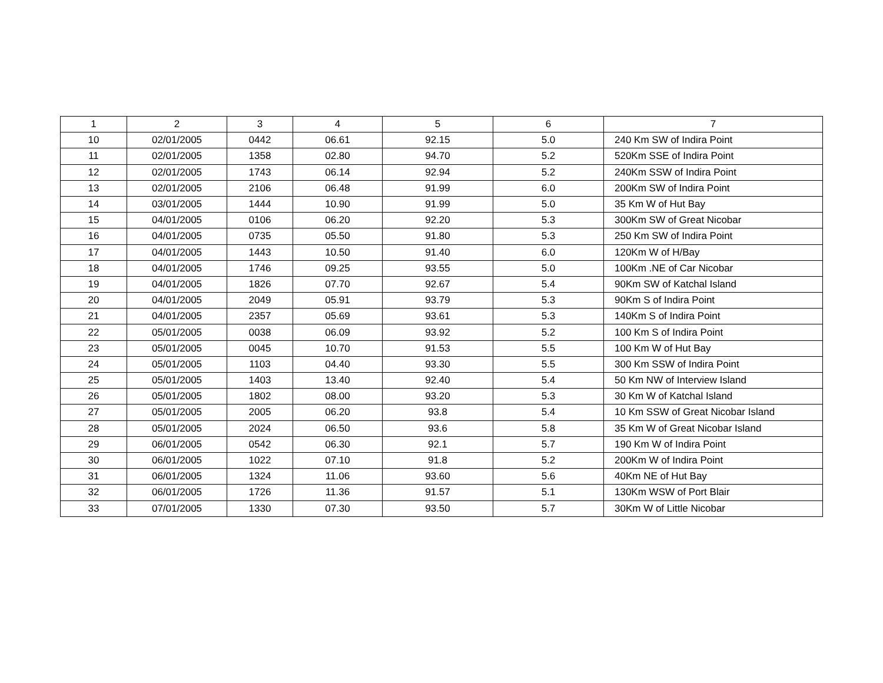| 1 | 2 | 3 | 4 | 5 | 6 | 7 |
| --- | --- | --- | --- | --- | --- | --- |
| 10 | 02/01/2005 | 0442 | 06.61 | 92.15 | 5.0 | 240 Km SW of Indira Point |
| 11 | 02/01/2005 | 1358 | 02.80 | 94.70 | 5.2 | 520Km SSE of Indira Point |
| 12 | 02/01/2005 | 1743 | 06.14 | 92.94 | 5.2 | 240Km SSW of Indira Point |
| 13 | 02/01/2005 | 2106 | 06.48 | 91.99 | 6.0 | 200Km SW of Indira Point |
| 14 | 03/01/2005 | 1444 | 10.90 | 91.99 | 5.0 | 35 Km W of Hut Bay |
| 15 | 04/01/2005 | 0106 | 06.20 | 92.20 | 5.3 | 300Km SW of Great Nicobar |
| 16 | 04/01/2005 | 0735 | 05.50 | 91.80 | 5.3 | 250 Km SW of Indira Point |
| 17 | 04/01/2005 | 1443 | 10.50 | 91.40 | 6.0 | 120Km W of H/Bay |
| 18 | 04/01/2005 | 1746 | 09.25 | 93.55 | 5.0 | 100Km .NE of Car Nicobar |
| 19 | 04/01/2005 | 1826 | 07.70 | 92.67 | 5.4 | 90Km SW of Katchal Island |
| 20 | 04/01/2005 | 2049 | 05.91 | 93.79 | 5.3 | 90Km S of Indira Point |
| 21 | 04/01/2005 | 2357 | 05.69 | 93.61 | 5.3 | 140Km S of Indira Point |
| 22 | 05/01/2005 | 0038 | 06.09 | 93.92 | 5.2 | 100 Km S of Indira Point |
| 23 | 05/01/2005 | 0045 | 10.70 | 91.53 | 5.5 | 100 Km W of Hut Bay |
| 24 | 05/01/2005 | 1103 | 04.40 | 93.30 | 5.5 | 300 Km SSW of Indira Point |
| 25 | 05/01/2005 | 1403 | 13.40 | 92.40 | 5.4 | 50 Km NW of Interview Island |
| 26 | 05/01/2005 | 1802 | 08.00 | 93.20 | 5.3 | 30 Km W of Katchal Island |
| 27 | 05/01/2005 | 2005 | 06.20 | 93.8 | 5.4 | 10 Km SSW of Great Nicobar Island |
| 28 | 05/01/2005 | 2024 | 06.50 | 93.6 | 5.8 | 35 Km W of Great Nicobar Island |
| 29 | 06/01/2005 | 0542 | 06.30 | 92.1 | 5.7 | 190 Km W of Indira Point |
| 30 | 06/01/2005 | 1022 | 07.10 | 91.8 | 5.2 | 200Km W of Indira Point |
| 31 | 06/01/2005 | 1324 | 11.06 | 93.60 | 5.6 | 40Km NE of Hut Bay |
| 32 | 06/01/2005 | 1726 | 11.36 | 91.57 | 5.1 | 130Km WSW of Port Blair |
| 33 | 07/01/2005 | 1330 | 07.30 | 93.50 | 5.7 | 30Km W of Little Nicobar |